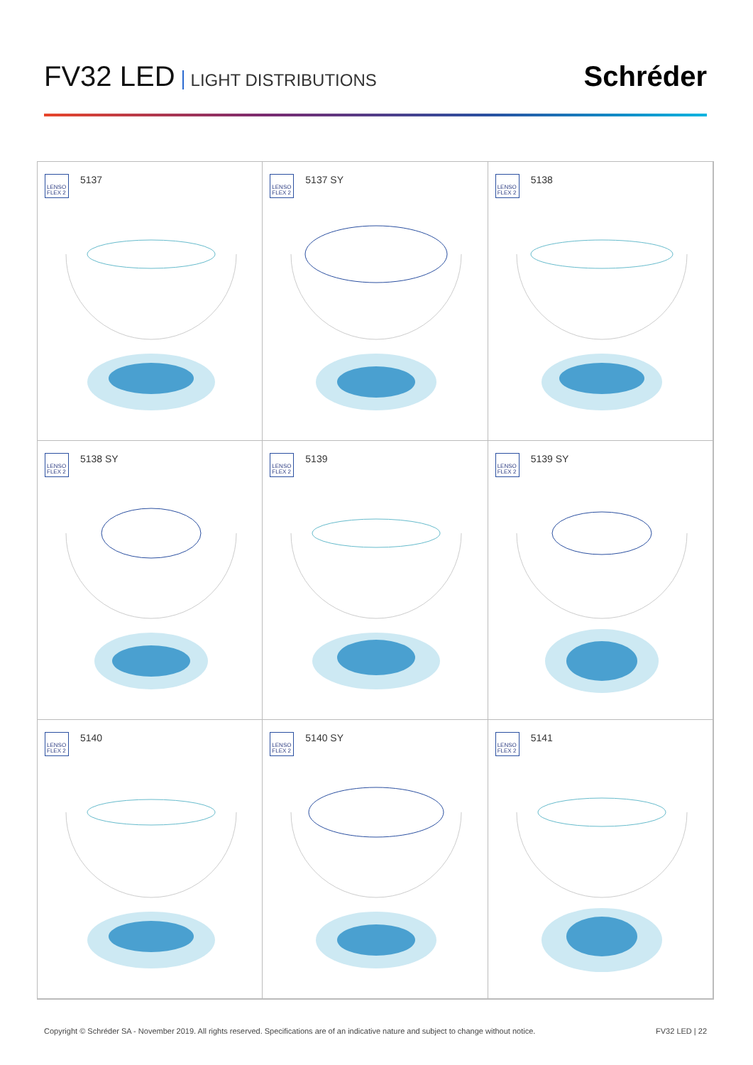FV32 LED LIGHT DISTRIBUTIONS
Schréder
LENSO FLEX 2
5137
LENSO FLEX 2
5137 SY
LENSO FLEX 2
5138
LENSO FLEX 2
5138 SY
LENSO FLEX 2
5139
LENSO FLEX 2
5139 SY
LENSO FLEX 2
5140
LENSO FLEX 2
5140 SY
LENSO FLEX 2
5141
Copyright © Schréder SA - November 2019. All rights reserved. Specifications are of an indicative nature and subject to change without notice. FV32 LED | 22